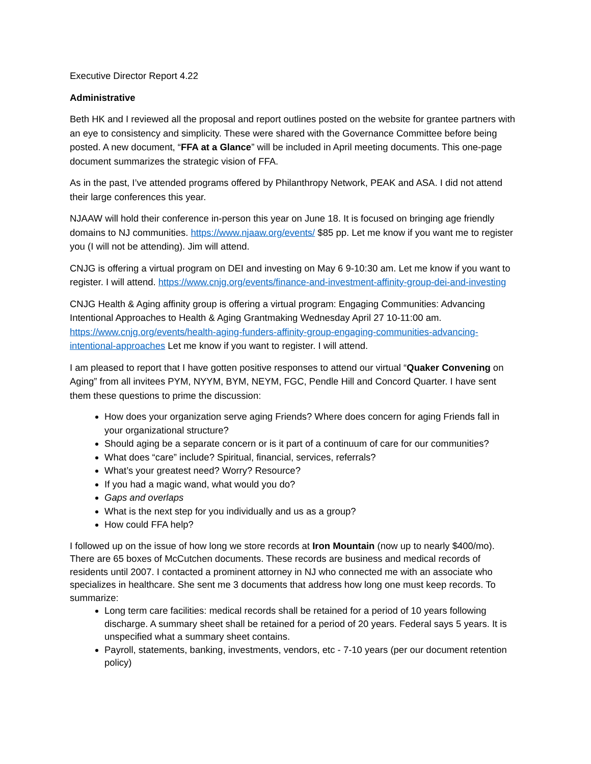Executive Director Report 4.22
Administrative
Beth HK and I reviewed all the proposal and report outlines posted on the website for grantee partners with an eye to consistency and simplicity. These were shared with the Governance Committee before being posted. A new document, “FFA at a Glance” will be included in April meeting documents. This one-page document summarizes the strategic vision of FFA.
As in the past, I’ve attended programs offered by Philanthropy Network, PEAK and ASA. I did not attend their large conferences this year.
NJAAW will hold their conference in-person this year on June 18. It is focused on bringing age friendly domains to NJ communities. https://www.njaaw.org/events/ $85 pp. Let me know if you want me to register you (I will not be attending). Jim will attend.
CNJG is offering a virtual program on DEI and investing on May 6 9-10:30 am. Let me know if you want to register. I will attend. https://www.cnjg.org/events/finance-and-investment-affinity-group-dei-and-investing
CNJG Health & Aging affinity group is offering a virtual program: Engaging Communities: Advancing Intentional Approaches to Health & Aging Grantmaking Wednesday April 27 10-11:00 am. https://www.cnjg.org/events/health-aging-funders-affinity-group-engaging-communities-advancing-intentional-approaches Let me know if you want to register. I will attend.
I am pleased to report that I have gotten positive responses to attend our virtual “Quaker Convening on Aging” from all invitees PYM, NYYM, BYM, NEYM, FGC, Pendle Hill and Concord Quarter. I have sent them these questions to prime the discussion:
How does your organization serve aging Friends? Where does concern for aging Friends fall in your organizational structure?
Should aging be a separate concern or is it part of a continuum of care for our communities?
What does “care” include? Spiritual, financial, services, referrals?
What’s your greatest need? Worry? Resource?
If you had a magic wand, what would you do?
Gaps and overlaps
What is the next step for you individually and us as a group?
How could FFA help?
I followed up on the issue of how long we store records at Iron Mountain (now up to nearly $400/mo). There are 65 boxes of McCutchen documents. These records are business and medical records of residents until 2007. I contacted a prominent attorney in NJ who connected me with an associate who specializes in healthcare. She sent me 3 documents that address how long one must keep records. To summarize:
Long term care facilities: medical records shall be retained for a period of 10 years following discharge. A summary sheet shall be retained for a period of 20 years. Federal says 5 years. It is unspecified what a summary sheet contains.
Payroll, statements, banking, investments, vendors, etc - 7-10 years (per our document retention policy)